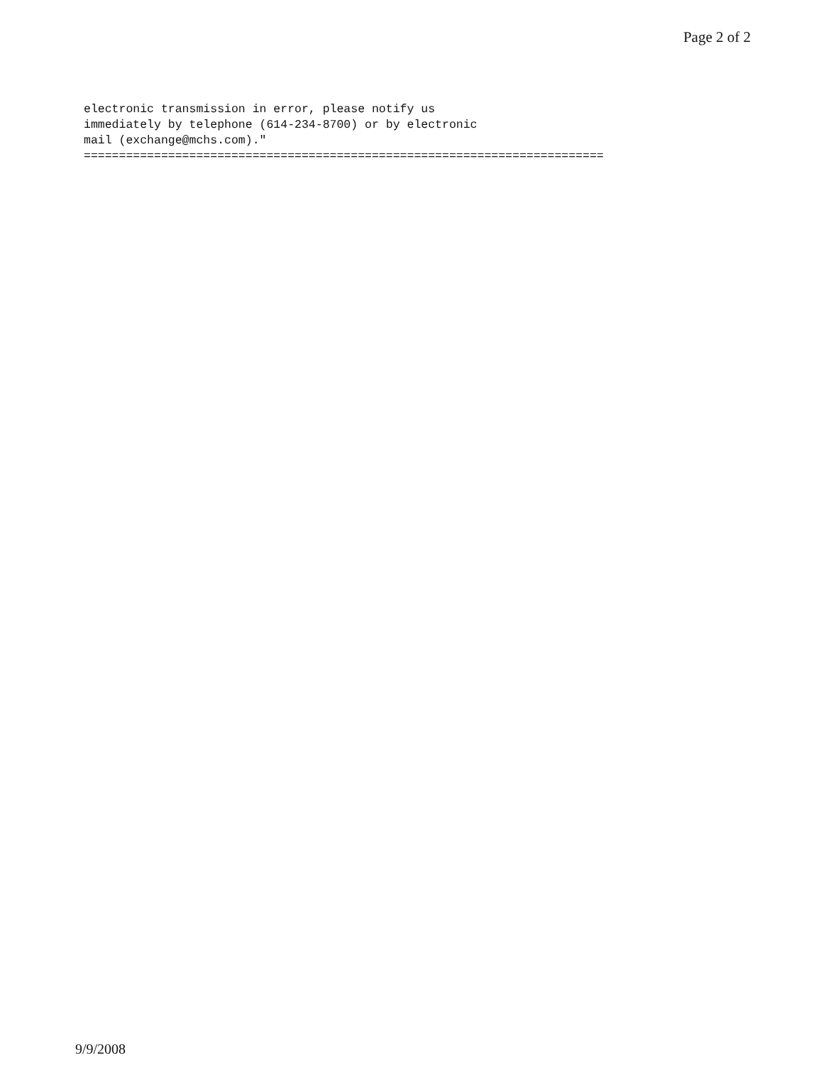Page 2 of 2
electronic transmission in error, please notify us immediately by telephone (614-234-8700) or by electronic mail (exchange@mchs.com)." ==========================================================================
9/9/2008